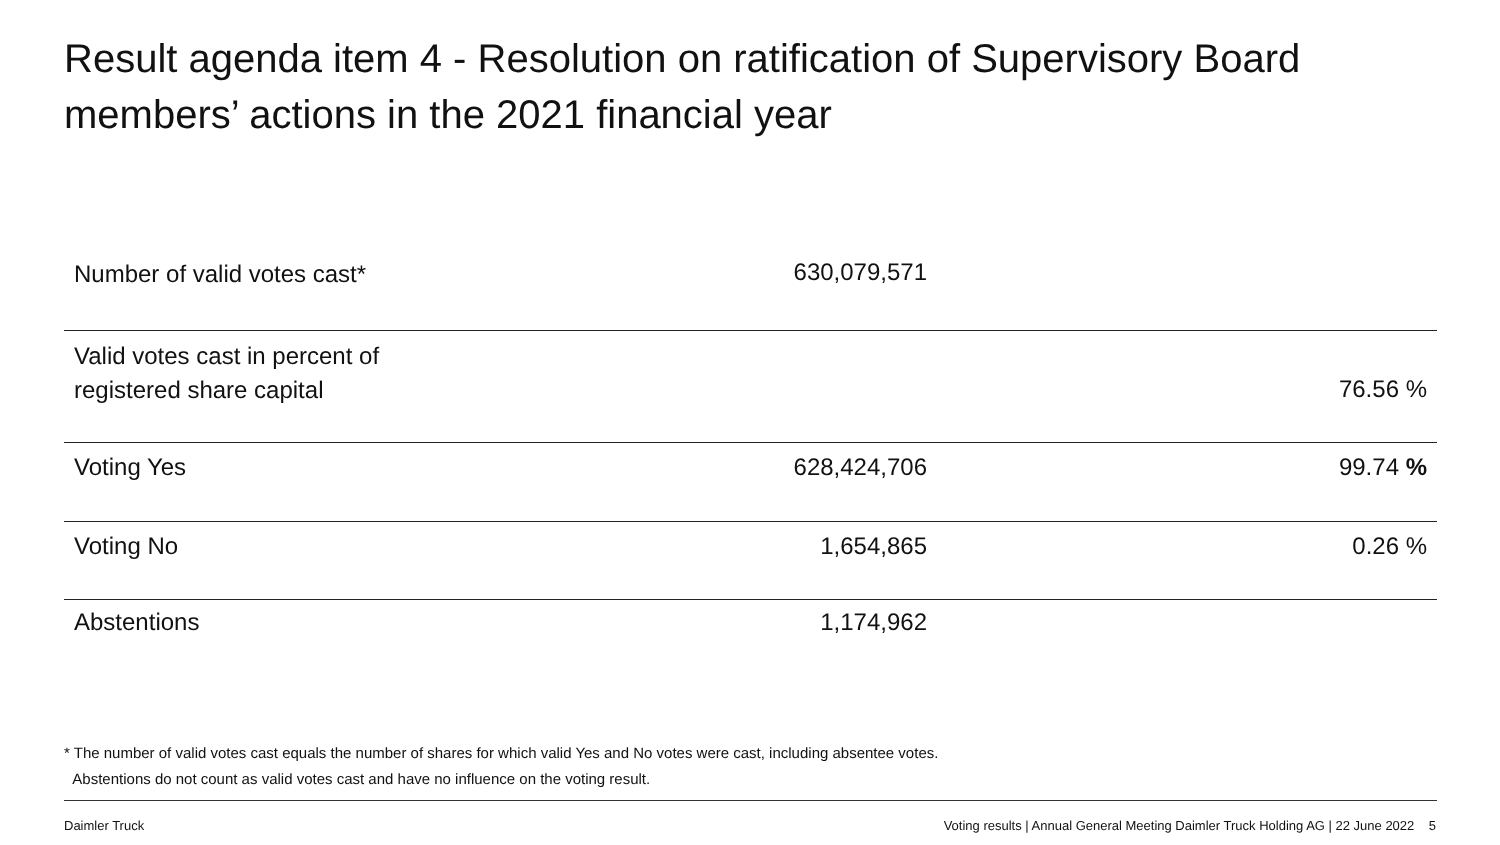Result agenda item 4 - Resolution on ratification of Supervisory Board members’ actions in the 2021 financial year
| Number of valid votes cast* | 630,079,571 | |
| Valid votes cast in percent of registered share capital | | 76.56 % |
| Voting Yes | 628,424,706 | 99.74 % |
| Voting No | 1,654,865 | 0.26 % |
| Abstentions | 1,174,962 | |
* The number of valid votes cast equals the number of shares for which valid Yes and No votes were cast, including absentee votes.
Abstentions do not count as valid votes cast and have no influence on the voting result.
Daimler Truck Voting results | Annual General Meeting Daimler Truck Holding AG | 22 June 2022 5